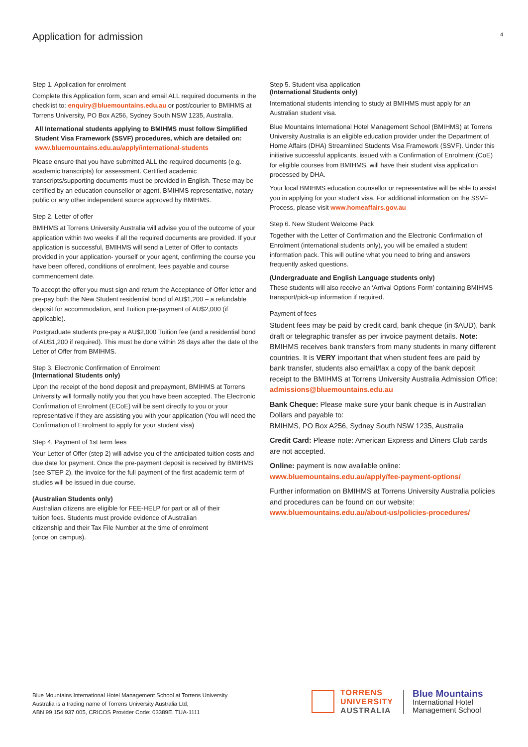Application for admission 4
Step 1. Application for enrolment
Complete this Application form, scan and email ALL required documents in the checklist to: enquiry@bluemountains.edu.au or post/courier to BMIHMS at Torrens University, PO Box A256, Sydney South NSW 1235, Australia.
All International students applying to BMIHMS must follow Simplified Student Visa Framework (SSVF) procedures, which are detailed on:
www.bluemountains.edu.au/apply/international-students
Please ensure that you have submitted ALL the required documents (e.g. academic transcripts) for assessment. Certified academic transcripts/supporting documents must be provided in English. These may be certified by an education counsellor or agent, BMIHMS representative, notary public or any other independent source approved by BMIHMS.
Step 2. Letter of offer
BMIHMS at Torrens University Australia will advise you of the outcome of your application within two weeks if all the required documents are provided. If your application is successful, BMIHMS will send a Letter of Offer to contacts provided in your application- yourself or your agent, confirming the course you have been offered, conditions of enrolment, fees payable and course commencement date.
To accept the offer you must sign and return the Acceptance of Offer letter and pre-pay both the New Student residential bond of AU$1,200 – a refundable deposit for accommodation, and Tuition pre-payment of AU$2,000 (if applicable).
Postgraduate students pre-pay a AU$2,000 Tuition fee (and a residential bond of AU$1,200 if required). This must be done within 28 days after the date of the Letter of Offer from BMIHMS.
Step 3. Electronic Confirmation of Enrolment
(International Students only)
Upon the receipt of the bond deposit and prepayment, BMIHMS at Torrens University will formally notify you that you have been accepted. The Electronic Confirmation of Enrolment (ECoE) will be sent directly to you or your representative if they are assisting you with your application (You will need the Confirmation of Enrolment to apply for your student visa)
Step 4. Payment of 1st term fees
Your Letter of Offer (step 2) will advise you of the anticipated tuition costs and due date for payment. Once the pre-payment deposit is received by BMIHMS (see STEP 2), the invoice for the full payment of the first academic term of studies will be issued in due course.
(Australian Students only)
Australian citizens are eligible for FEE-HELP for part or all of their tuition fees. Students must provide evidence of Australian citizenship and their Tax File Number at the time of enrolment (once on campus).
Step 5. Student visa application
(International Students only)
International students intending to study at BMIHMS must apply for an Australian student visa.
Blue Mountains International Hotel Management School (BMIHMS) at Torrens University Australia is an eligible education provider under the Department of Home Affairs (DHA) Streamlined Students Visa Framework (SSVF). Under this initiative successful applicants, issued with a Confirmation of Enrolment (CoE) for eligible courses from BMIHMS, will have their student visa application processed by DHA.
Your local BMIHMS education counsellor or representative will be able to assist you in applying for your student visa. For additional information on the SSVF Process, please visit www.homeaffairs.gov.au
Step 6. New Student Welcome Pack
Together with the Letter of Confirmation and the Electronic Confirmation of Enrolment (international students only), you will be emailed a student information pack. This will outline what you need to bring and answers frequently asked questions.
(Undergraduate and English Language students only)
These students will also receive an ‘Arrival Options Form’ containing BMIHMS transport/pick-up information if required.
Payment of fees
Student fees may be paid by credit card, bank cheque (in $AUD), bank draft or telegraphic transfer as per invoice payment details. Note: BMIHMS receives bank transfers from many students in many different countries. It is VERY important that when student fees are paid by bank transfer, students also email/fax a copy of the bank deposit receipt to the BMIHMS at Torrens University Australia Admission Office:
admissions@bluemountains.edu.au
Bank Cheque: Please make sure your bank cheque is in Australian Dollars and payable to:
BMIHMS, PO Box A256, Sydney South NSW 1235, Australia
Credit Card: Please note: American Express and Diners Club cards are not accepted.
Online: payment is now available online:
www.bluemountains.edu.au/apply/fee-payment-options/
Further information on BMIHMS at Torrens University Australia policies and procedures can be found on our website:
www.bluemountains.edu.au/about-us/policies-procedures/
Blue Mountains International Hotel Management School at Torrens University
Australia is a trading name of Torrens University Australia Ltd,
ABN 99 154 937 005, CRICOS Provider Code: 03389E. TUA-1111
TORRENS
UNIVERSITY
AUSTRALIA
Blue Mountains
International Hotel
Management School